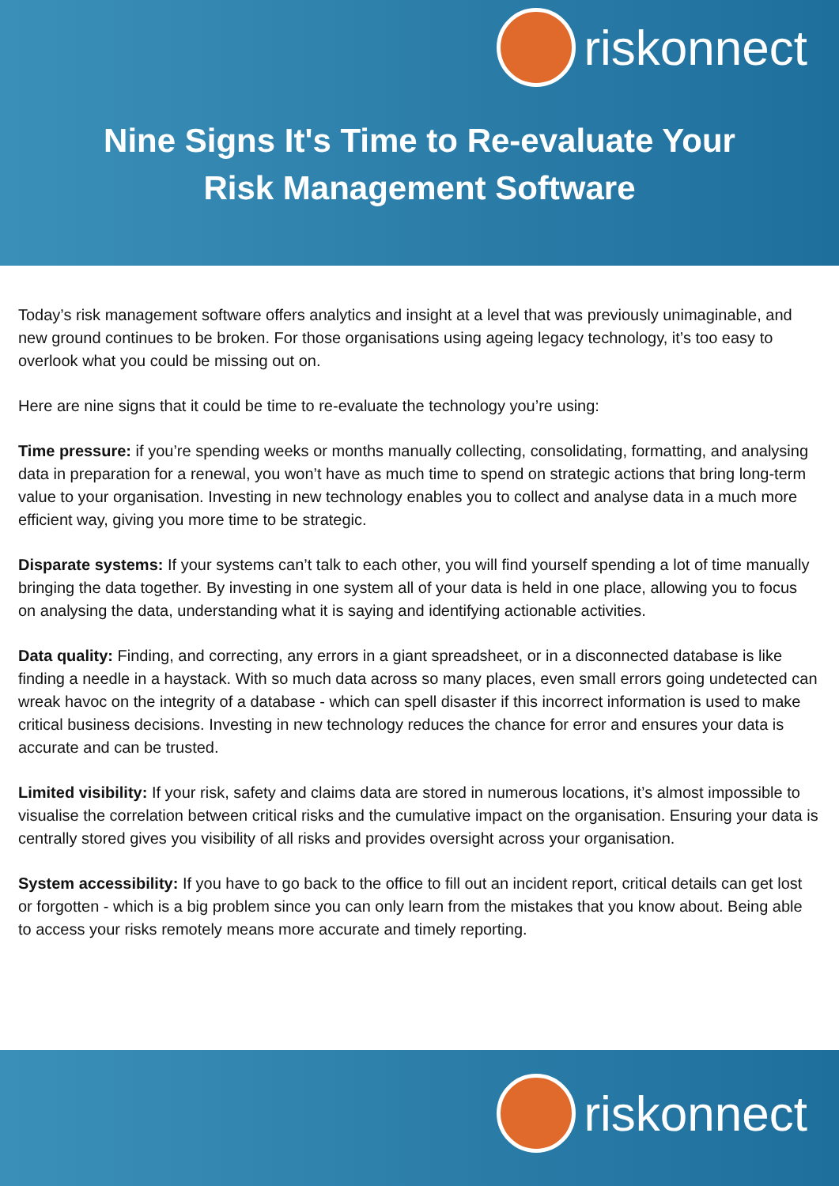riskonnect
Nine Signs It's Time to Re-evaluate Your
Risk Management Software
Today’s risk management software offers analytics and insight at a level that was previously unimaginable, and new ground continues to be broken. For those organisations using ageing legacy technology, it’s too easy to overlook what you could be missing out on.
Here are nine signs that it could be time to re-evaluate the technology you’re using:
Time pressure: if you’re spending weeks or months manually collecting, consolidating, formatting, and analysing data in preparation for a renewal, you won’t have as much time to spend on strategic actions that bring long-term value to your organisation. Investing in new technology enables you to collect and analyse data in a much more efficient way, giving you more time to be strategic.
Disparate systems: If your systems can’t talk to each other, you will find yourself spending a lot of time manually bringing the data together. By investing in one system all of your data is held in one place, allowing you to focus on analysing the data, understanding what it is saying and identifying actionable activities.
Data quality: Finding, and correcting, any errors in a giant spreadsheet, or in a disconnected database is like finding a needle in a haystack. With so much data across so many places, even small errors going undetected can wreak havoc on the integrity of a database - which can spell disaster if this incorrect information is used to make critical business decisions. Investing in new technology reduces the chance for error and ensures your data is accurate and can be trusted.
Limited visibility: If your risk, safety and claims data are stored in numerous locations, it’s almost impossible to visualise the correlation between critical risks and the cumulative impact on the organisation. Ensuring your data is centrally stored gives you visibility of all risks and provides oversight across your organisation.
System accessibility: If you have to go back to the office to fill out an incident report, critical details can get lost or forgotten - which is a big problem since you can only learn from the mistakes that you know about. Being able to access your risks remotely means more accurate and timely reporting.
riskonnect